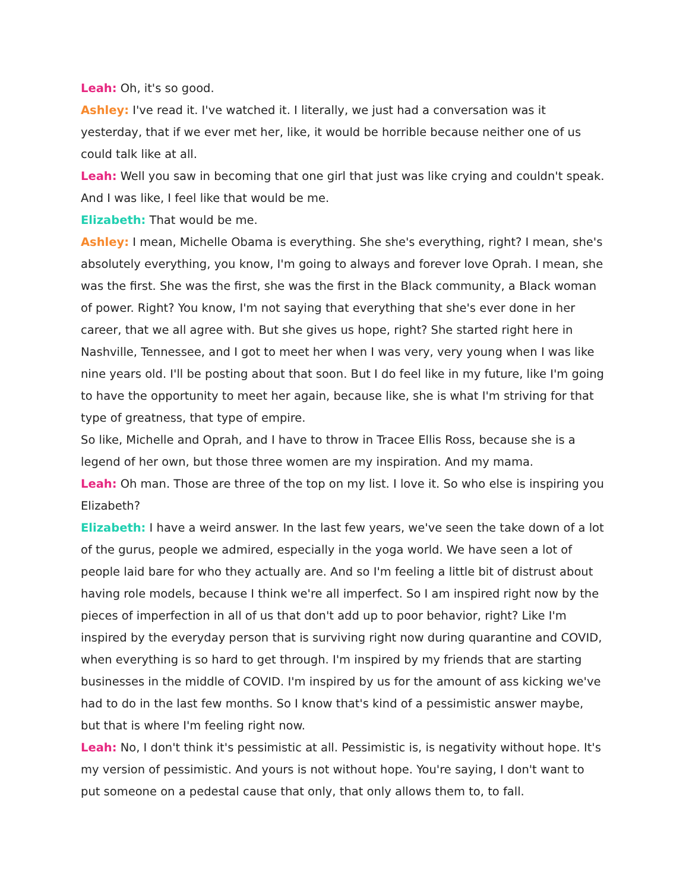Leah: Oh, it's so good.
Ashley: I've read it. I've watched it. I literally, we just had a conversation was it yesterday, that if we ever met her, like, it would be horrible because neither one of us could talk like at all.
Leah: Well you saw in becoming that one girl that just was like crying and couldn't speak. And I was like, I feel like that would be me.
Elizabeth: That would be me.
Ashley: I mean, Michelle Obama is everything. She she's everything, right? I mean, she's absolutely everything, you know, I'm going to always and forever love Oprah. I mean, she was the first. She was the first, she was the first in the Black community, a Black woman of power. Right? You know, I'm not saying that everything that she's ever done in her career, that we all agree with. But she gives us hope, right? She started right here in Nashville, Tennessee, and I got to meet her when I was very, very young when I was like nine years old. I'll be posting about that soon. But I do feel like in my future, like I'm going to have the opportunity to meet her again, because like, she is what I'm striving for that type of greatness, that type of empire.
So like, Michelle and Oprah, and I have to throw in Tracee Ellis Ross, because she is a legend of her own, but those three women are my inspiration. And my mama.
Leah: Oh man. Those are three of the top on my list. I love it. So who else is inspiring you Elizabeth?
Elizabeth: I have a weird answer. In the last few years, we've seen the take down of a lot of the gurus, people we admired, especially in the yoga world. We have seen a lot of people laid bare for who they actually are. And so I'm feeling a little bit of distrust about having role models, because I think we're all imperfect. So I am inspired right now by the pieces of imperfection in all of us that don't add up to poor behavior, right? Like I'm inspired by the everyday person that is surviving right now during quarantine and COVID, when everything is so hard to get through. I'm inspired by my friends that are starting businesses in the middle of COVID. I'm inspired by us for the amount of ass kicking we've had to do in the last few months. So I know that's kind of a pessimistic answer maybe, but that is where I'm feeling right now.
Leah: No, I don't think it's pessimistic at all. Pessimistic is, is negativity without hope. It's my version of pessimistic. And yours is not without hope. You're saying, I don't want to put someone on a pedestal cause that only, that only allows them to, to fall.